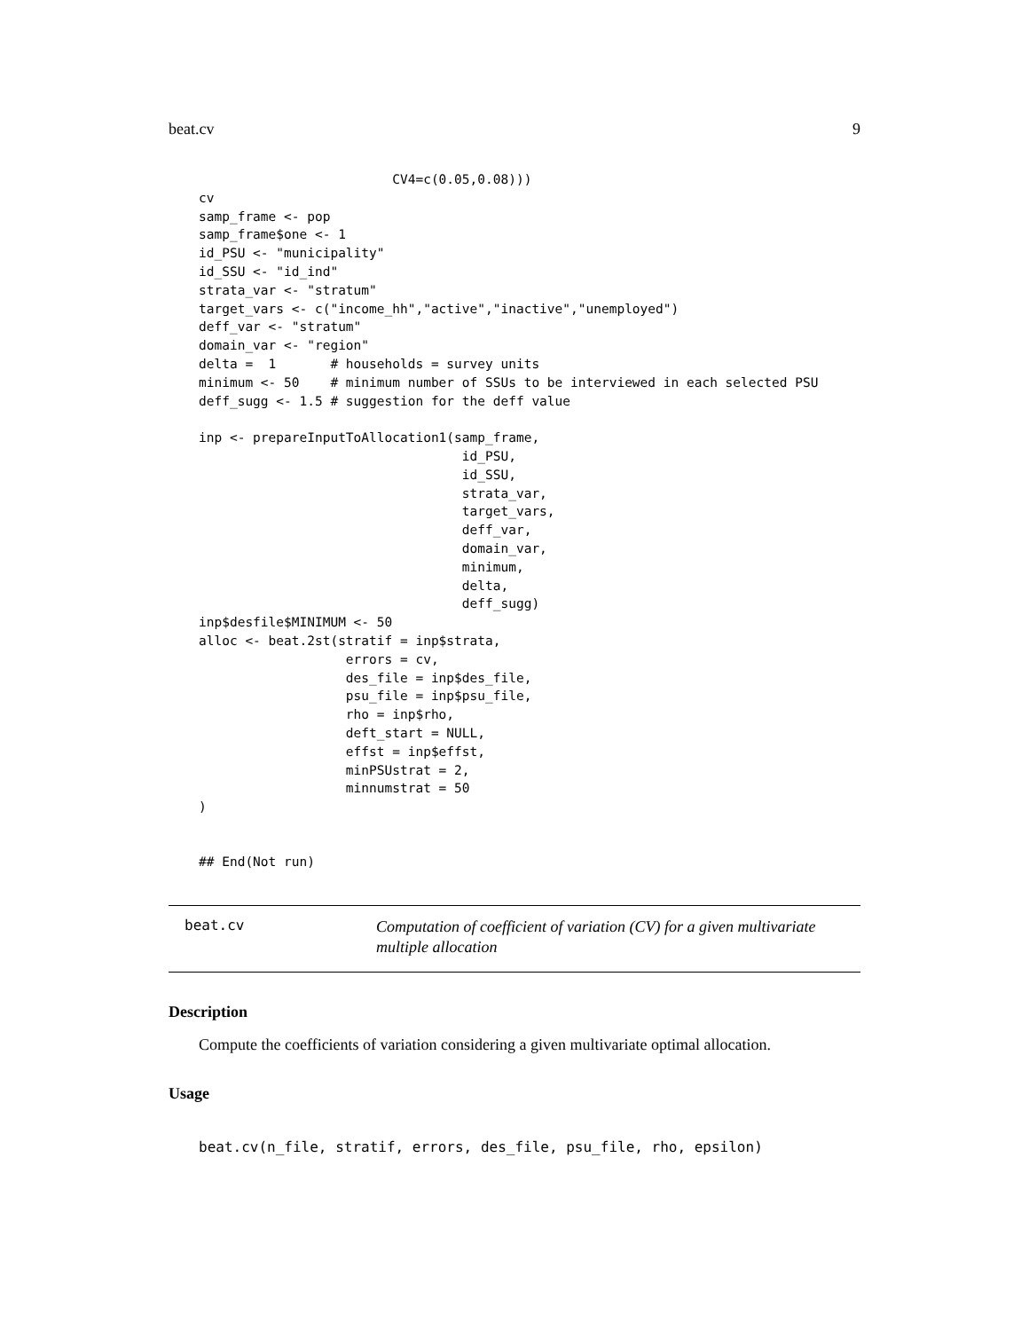beat.cv 9
                         CV4=c(0.05,0.08)))
cv
samp_frame <- pop
samp_frame$one <- 1
id_PSU <- "municipality"
id_SSU <- "id_ind"
strata_var <- "stratum"
target_vars <- c("income_hh","active","inactive","unemployed")
deff_var <- "stratum"
domain_var <- "region"
delta =  1       # households = survey units
minimum <- 50    # minimum number of SSUs to be interviewed in each selected PSU
deff_sugg <- 1.5 # suggestion for the deff value

inp <- prepareInputToAllocation1(samp_frame,
                                  id_PSU,
                                  id_SSU,
                                  strata_var,
                                  target_vars,
                                  deff_var,
                                  domain_var,
                                  minimum,
                                  delta,
                                  deff_sugg)
inp$desfile$MINIMUM <- 50
alloc <- beat.2st(stratif = inp$strata,
                   errors = cv,
                   des_file = inp$des_file,
                   psu_file = inp$psu_file,
                   rho = inp$rho,
                   deft_start = NULL,
                   effst = inp$effst,
                   minPSUstrat = 2,
                   minnumstrat = 50
)


## End(Not run)
beat.cv
Computation of coefficient of variation (CV) for a given multivariate multiple allocation
Description
Compute the coefficients of variation considering a given multivariate optimal allocation.
Usage
beat.cv(n_file, stratif, errors, des_file, psu_file, rho, epsilon)